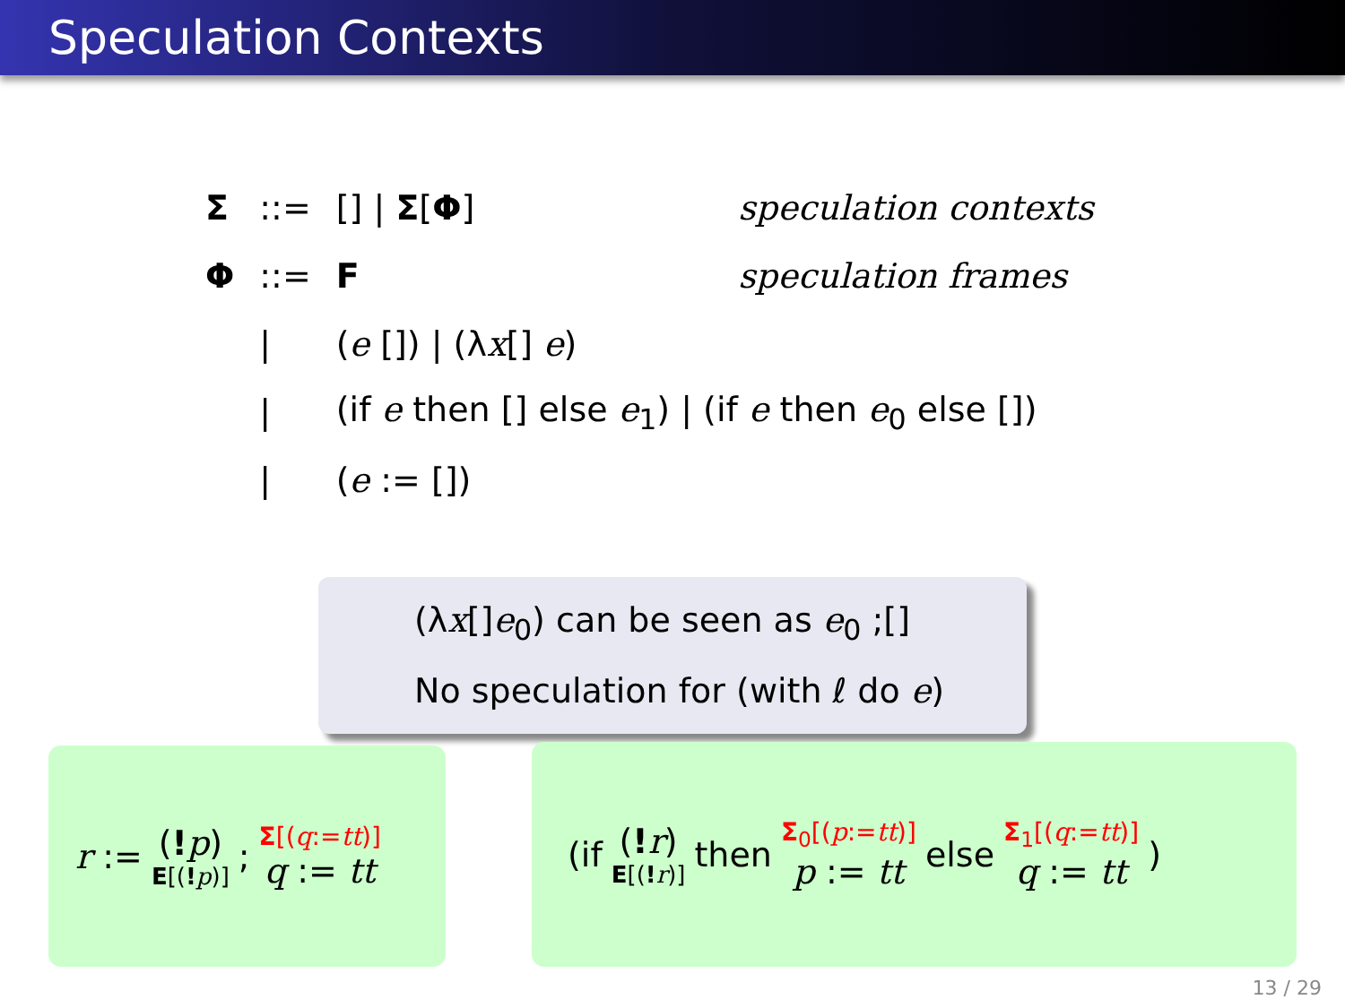Speculation Contexts
| Σ | ::= | [] / Σ [ Φ ] | speculation contexts |
| Φ | ::= | F | speculation frames |
| | / | ( e []) / (λ x [] e ) | |
| | / | (if e then [] else e<sub>1</sub>) / (if e then e<sub>0</sub> else []) | |
| | / | ( e := []) | |
(λx[]e<sub>0</sub>) can be seen as e<sub>0</sub> ;[]
No speculation for (with ℓ do e)
r := (!p) E[(!p)]; Σ[(q:=tt)] q := tt
(if (!r) E[(!r)] then Σ<sub>0</sub>[(p:=tt)] p := tt else Σ<sub>1</sub>[(q:=tt)] q := tt)
13 / 29